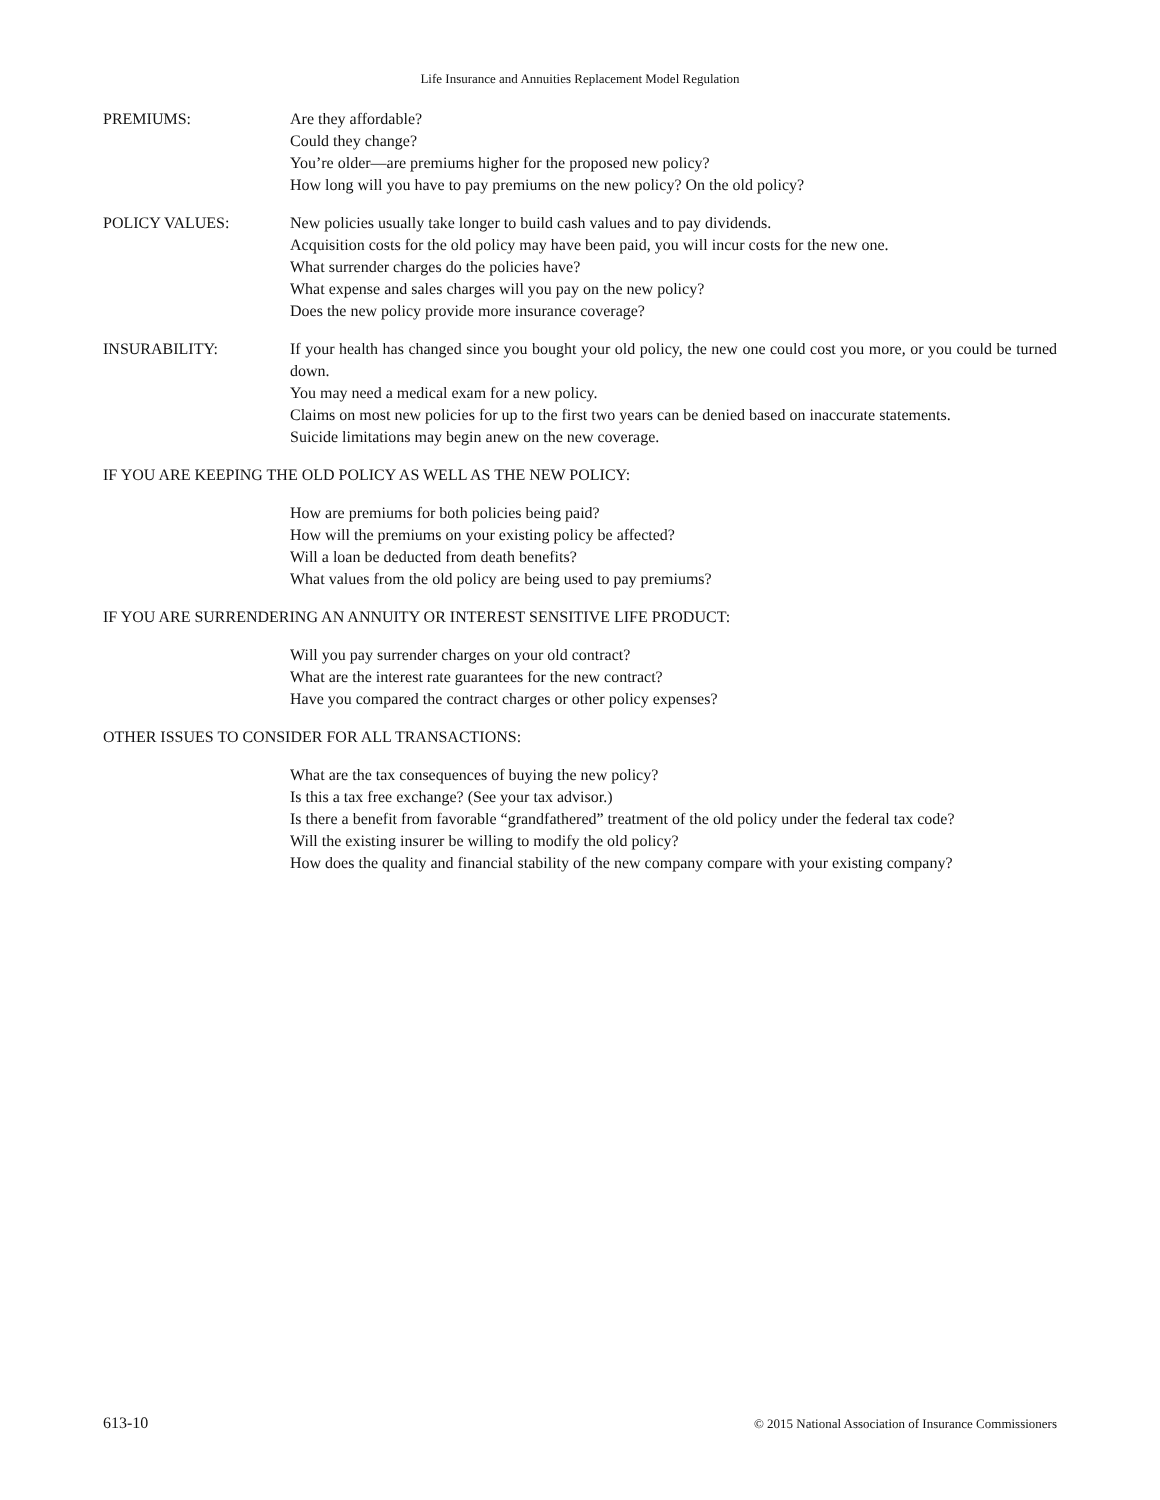Life Insurance and Annuities Replacement Model Regulation
PREMIUMS: Are they affordable?
Could they change?
You’re older—are premiums higher for the proposed new policy?
How long will you have to pay premiums on the new policy? On the old policy?
POLICY VALUES: New policies usually take longer to build cash values and to pay dividends.
Acquisition costs for the old policy may have been paid, you will incur costs for the new one.
What surrender charges do the policies have?
What expense and sales charges will you pay on the new policy?
Does the new policy provide more insurance coverage?
INSURABILITY: If your health has changed since you bought your old policy, the new one could cost you more, or you could be turned down.
You may need a medical exam for a new policy.
Claims on most new policies for up to the first two years can be denied based on inaccurate statements.
Suicide limitations may begin anew on the new coverage.
IF YOU ARE KEEPING THE OLD POLICY AS WELL AS THE NEW POLICY:
How are premiums for both policies being paid?
How will the premiums on your existing policy be affected?
Will a loan be deducted from death benefits?
What values from the old policy are being used to pay premiums?
IF YOU ARE SURRENDERING AN ANNUITY OR INTEREST SENSITIVE LIFE PRODUCT:
Will you pay surrender charges on your old contract?
What are the interest rate guarantees for the new contract?
Have you compared the contract charges or other policy expenses?
OTHER ISSUES TO CONSIDER FOR ALL TRANSACTIONS:
What are the tax consequences of buying the new policy?
Is this a tax free exchange? (See your tax advisor.)
Is there a benefit from favorable “grandfathered” treatment of the old policy under the federal tax code?
Will the existing insurer be willing to modify the old policy?
How does the quality and financial stability of the new company compare with your existing company?
613-10 © 2015 National Association of Insurance Commissioners